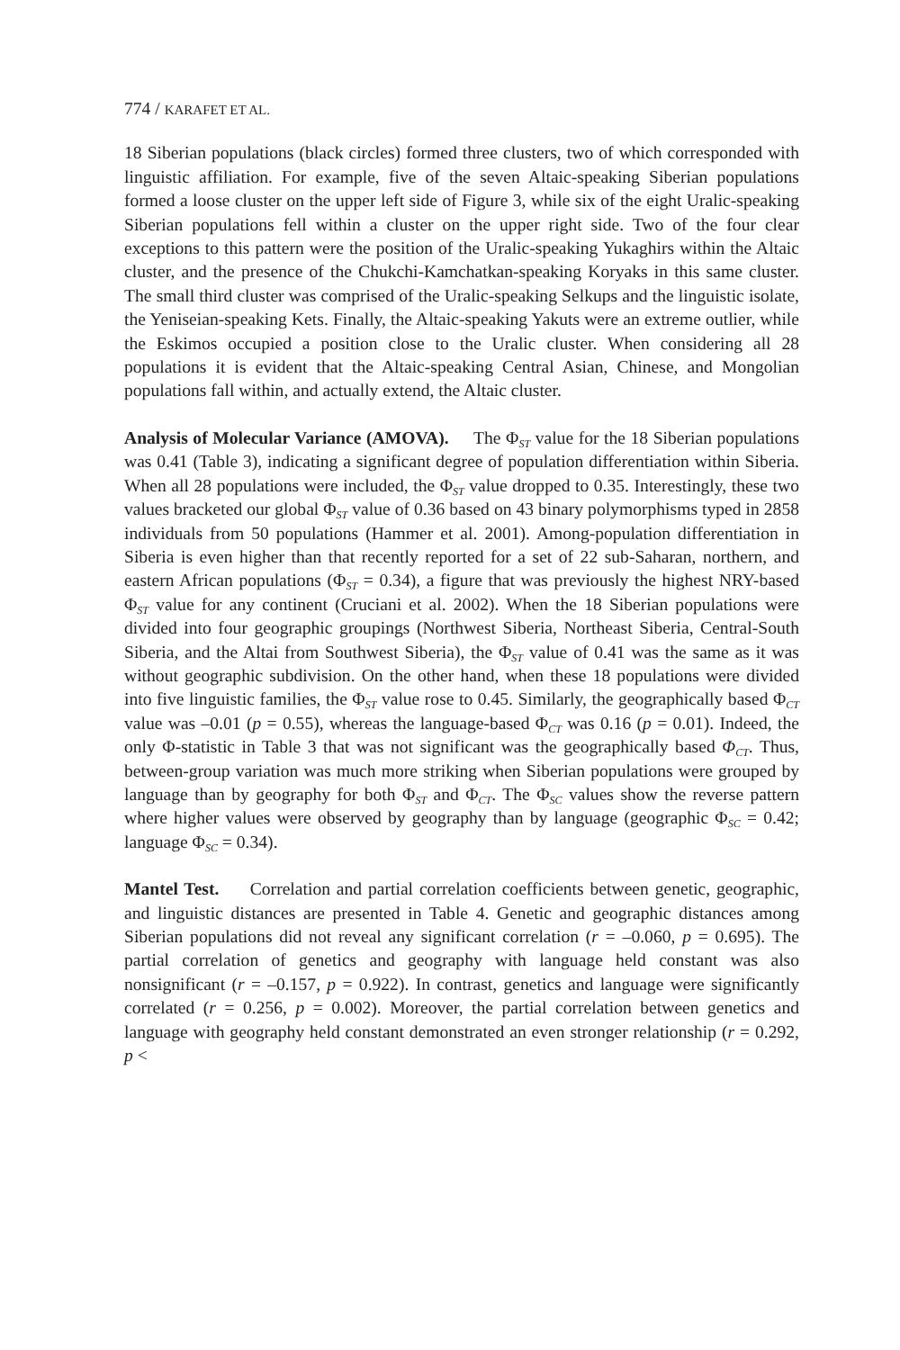774 / KARAFET ET AL.
18 Siberian populations (black circles) formed three clusters, two of which corresponded with linguistic affiliation. For example, five of the seven Altaic-speaking Siberian populations formed a loose cluster on the upper left side of Figure 3, while six of the eight Uralic-speaking Siberian populations fell within a cluster on the upper right side. Two of the four clear exceptions to this pattern were the position of the Uralic-speaking Yukaghirs within the Altaic cluster, and the presence of the Chukchi-Kamchatkan-speaking Koryaks in this same cluster. The small third cluster was comprised of the Uralic-speaking Selkups and the linguistic isolate, the Yeniseian-speaking Kets. Finally, the Altaic-speaking Yakuts were an extreme outlier, while the Eskimos occupied a position close to the Uralic cluster. When considering all 28 populations it is evident that the Altaic-speaking Central Asian, Chinese, and Mongolian populations fall within, and actually extend, the Altaic cluster.
Analysis of Molecular Variance (AMOVA). The Φ<sub>ST</sub> value for the 18 Siberian populations was 0.41 (Table 3), indicating a significant degree of population differentiation within Siberia. When all 28 populations were included, the Φ<sub>ST</sub> value dropped to 0.35. Interestingly, these two values bracketed our global Φ<sub>ST</sub> value of 0.36 based on 43 binary polymorphisms typed in 2858 individuals from 50 populations (Hammer et al. 2001). Among-population differentiation in Siberia is even higher than that recently reported for a set of 22 sub-Saharan, northern, and eastern African populations (Φ<sub>ST</sub> = 0.34), a figure that was previously the highest NRY-based Φ<sub>ST</sub> value for any continent (Cruciani et al. 2002). When the 18 Siberian populations were divided into four geographic groupings (Northwest Siberia, Northeast Siberia, Central-South Siberia, and the Altai from Southwest Siberia), the Φ<sub>ST</sub> value of 0.41 was the same as it was without geographic subdivision. On the other hand, when these 18 populations were divided into five linguistic families, the Φ<sub>ST</sub> value rose to 0.45. Similarly, the geographically based Φ<sub>CT</sub> value was –0.01 (p = 0.55), whereas the language-based Φ<sub>CT</sub> was 0.16 (p = 0.01). Indeed, the only Φ-statistic in Table 3 that was not significant was the geographically based Φ<sub>CT</sub>. Thus, between-group variation was much more striking when Siberian populations were grouped by language than by geography for both Φ<sub>ST</sub> and Φ<sub>CT</sub>. The Φ<sub>SC</sub> values show the reverse pattern where higher values were observed by geography than by language (geographic Φ<sub>SC</sub> = 0.42; language Φ<sub>SC</sub> = 0.34).
Mantel Test. Correlation and partial correlation coefficients between genetic, geographic, and linguistic distances are presented in Table 4. Genetic and geographic distances among Siberian populations did not reveal any significant correlation (r = –0.060, p = 0.695). The partial correlation of genetics and geography with language held constant was also nonsignificant (r = –0.157, p = 0.922). In contrast, genetics and language were significantly correlated (r = 0.256, p = 0.002). Moreover, the partial correlation between genetics and language with geography held constant demonstrated an even stronger relationship (r = 0.292, p <